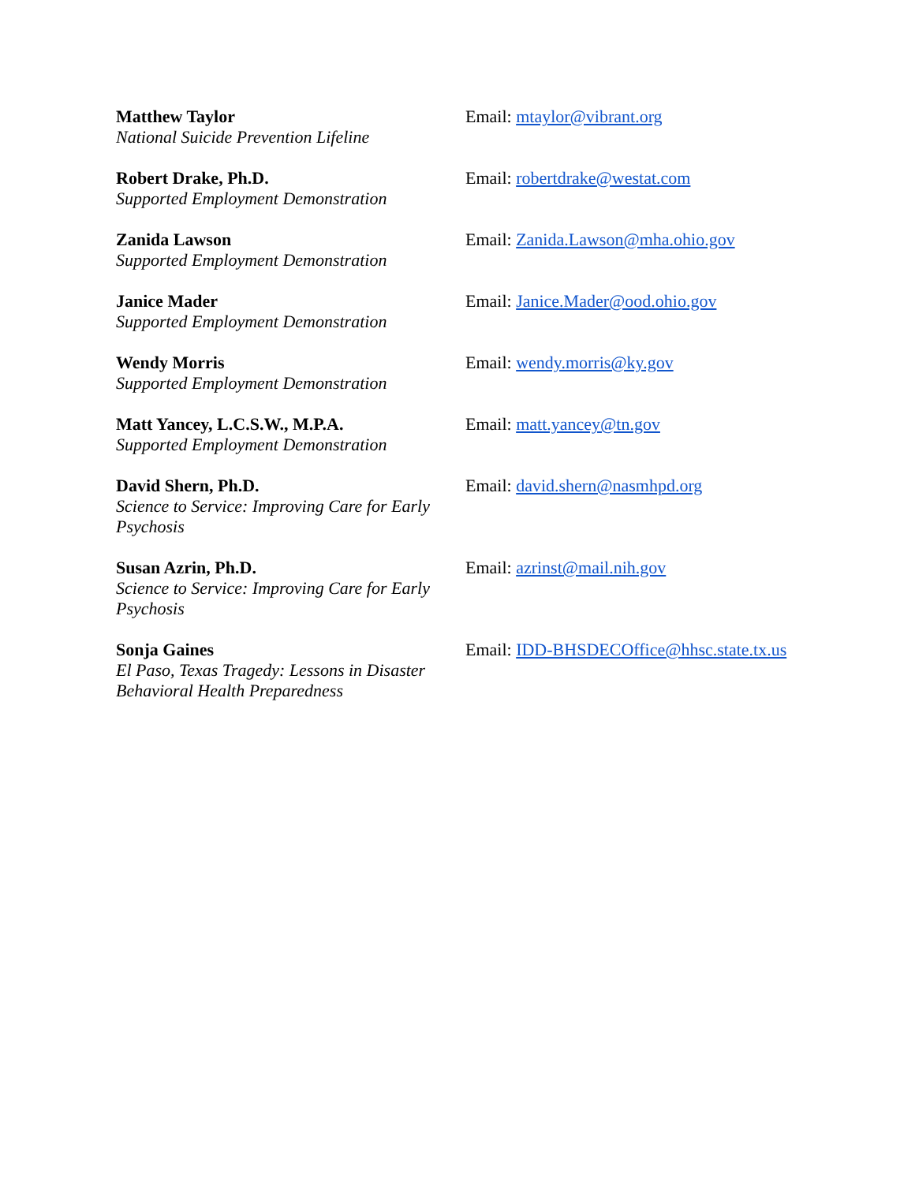Matthew Taylor
National Suicide Prevention Lifeline
Email: mtaylor@vibrant.org
Robert Drake, Ph.D.
Supported Employment Demonstration
Email: robertdrake@westat.com
Zanida Lawson
Supported Employment Demonstration
Email: Zanida.Lawson@mha.ohio.gov
Janice Mader
Supported Employment Demonstration
Email: Janice.Mader@ood.ohio.gov
Wendy Morris
Supported Employment Demonstration
Email: wendy.morris@ky.gov
Matt Yancey, L.C.S.W., M.P.A.
Supported Employment Demonstration
Email: matt.yancey@tn.gov
David Shern, Ph.D.
Science to Service: Improving Care for Early Psychosis
Email: david.shern@nasmhpd.org
Susan Azrin, Ph.D.
Science to Service: Improving Care for Early Psychosis
Email: azrinst@mail.nih.gov
Sonja Gaines
El Paso, Texas Tragedy: Lessons in Disaster Behavioral Health Preparedness
Email: IDD-BHSDECOffice@hhsc.state.tx.us